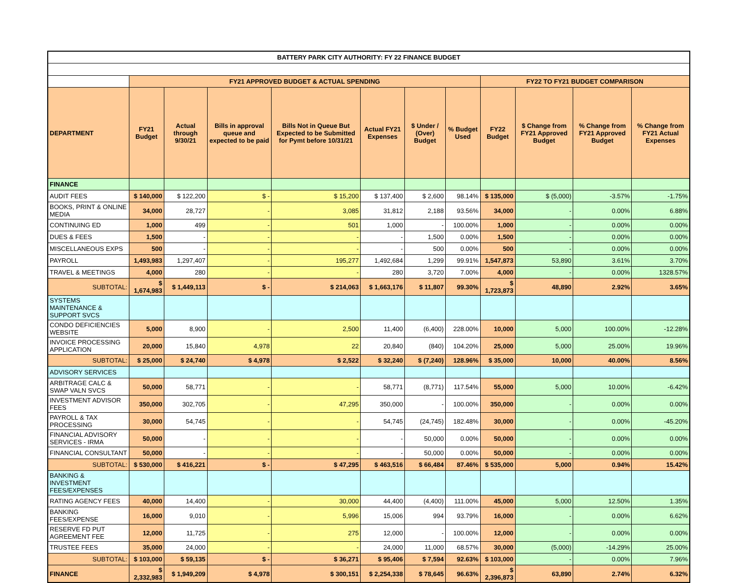| BATTERY PARK CITY AUTHORITY: FY 22 FINANCE BUDGET | | | | | | | | | | | |
| | FY21 APPROVED BUDGET & ACTUAL SPENDING | | | | | | | FY22 TO FY21 BUDGET COMPARISON | | | |
| DEPARTMENT | FY21 Budget | Actual through 9/30/21 | Bills in approval queue and expected to be paid | Bills Not in Queue But Expected to be Submitted for Pymt before 10/31/21 | Actual FY21 Expenses | $ Under / (Over) Budget | % Budget Used | FY22 Budget | $ Change from FY21 Approved Budget | % Change from FY21 Approved Budget | % Change from FY21 Actual Expenses |
| FINANCE | | | | | | | | | | | |
| AUDIT FEES | $ 140,000 | $ 122,200 | $ - | $ 15,200 | $ 137,400 | $ 2,600 | 98.14% | $ 135,000 | $ (5,000) | -3.57% | -1.75% |
| BOOKS, PRINT & ONLINE MEDIA | 34,000 | 28,727 | - | 3,085 | 31,812 | 2,188 | 93.56% | 34,000 | - | 0.00% | 6.88% |
| CONTINUING ED | 1,000 | 499 | - | 501 | 1,000 | - | 100.00% | 1,000 | - | 0.00% | 0.00% |
| DUES & FEES | 1,500 | - | - | - | - | 1,500 | 0.00% | 1,500 | - | 0.00% | 0.00% |
| MISCELLANEOUS EXPS | 500 | - | - | - | - | 500 | 0.00% | 500 | - | 0.00% | 0.00% |
| PAYROLL | 1,493,983 | 1,297,407 | - | 195,277 | 1,492,684 | 1,299 | 99.91% | 1,547,873 | 53,890 | 3.61% | 3.70% |
| TRAVEL & MEETINGS | 4,000 | 280 | - | - | 280 | 3,720 | 7.00% | 4,000 | - | 0.00% | 1328.57% |
| SUBTOTAL: | $ 1,674,983 | $ 1,449,113 | $ - | $ 214,063 | $ 1,663,176 | $ 11,807 | 99.30% | $ 1,723,873 | 48,890 | 2.92% | 3.65% |
| SYSTEMS MAINTENANCE & SUPPORT SVCS | | | | | | | | | | | |
| CONDO DEFICIENCIES WEBSITE | 5,000 | 8,900 | - | 2,500 | 11,400 | (6,400) | 228.00% | 10,000 | 5,000 | 100.00% | -12.28% |
| INVOICE PROCESSING APPLICATION | 20,000 | 15,840 | 4,978 | 22 | 20,840 | (840) | 104.20% | 25,000 | 5,000 | 25.00% | 19.96% |
| SUBTOTAL: | $ 25,000 | $ 24,740 | $ 4,978 | $ 2,522 | $ 32,240 | $ (7,240) | 128.96% | $ 35,000 | 10,000 | 40.00% | 8.56% |
| ADVISORY SERVICES | | | | | | | | | | | |
| ARBITRAGE CALC & SWAP VALN SVCS | 50,000 | 58,771 | - | - | 58,771 | (8,771) | 117.54% | 55,000 | 5,000 | 10.00% | -6.42% |
| INVESTMENT ADVISOR FEES | 350,000 | 302,705 | - | 47,295 | 350,000 | - | 100.00% | 350,000 | - | 0.00% | 0.00% |
| PAYROLL & TAX PROCESSING | 30,000 | 54,745 | - | - | 54,745 | (24,745) | 182.48% | 30,000 | - | 0.00% | -45.20% |
| FINANCIAL ADVISORY SERVICES - IRMA | 50,000 | - | - | - | - | 50,000 | 0.00% | 50,000 | - | 0.00% | 0.00% |
| FINANCIAL CONSULTANT | 50,000 | - | - | - | - | 50,000 | 0.00% | 50,000 | - | 0.00% | 0.00% |
| SUBTOTAL: | $ 530,000 | $ 416,221 | $ - | $ 47,295 | $ 463,516 | $ 66,484 | 87.46% | $ 535,000 | 5,000 | 0.94% | 15.42% |
| BANKING & INVESTMENT FEES/EXPENSES | | | | | | | | | | | |
| RATING AGENCY FEES | 40,000 | 14,400 | - | 30,000 | 44,400 | (4,400) | 111.00% | 45,000 | 5,000 | 12.50% | 1.35% |
| BANKING FEES/EXPENSE | 16,000 | 9,010 | - | 5,996 | 15,006 | 994 | 93.79% | 16,000 | - | 0.00% | 6.62% |
| RESERVE FD PUT AGREEMENT FEE | 12,000 | 11,725 | - | 275 | 12,000 | - | 100.00% | 12,000 | - | 0.00% | 0.00% |
| TRUSTEE FEES | 35,000 | 24,000 | - | - | 24,000 | 11,000 | 68.57% | 30,000 | (5,000) | -14.29% | 25.00% |
| SUBTOTAL: | $ 103,000 | $ 59,135 | $ - | $ 36,271 | $ 95,406 | $ 7,594 | 92.63% | $ 103,000 | - | 0.00% | 7.96% |
| FINANCE | $ 2,332,983 | $ 1,949,209 | $ 4,978 | $ 300,151 | $ 2,254,338 | $ 78,645 | 96.63% | $ 2,396,873 | 63,890 | 2.74% | 6.32% |